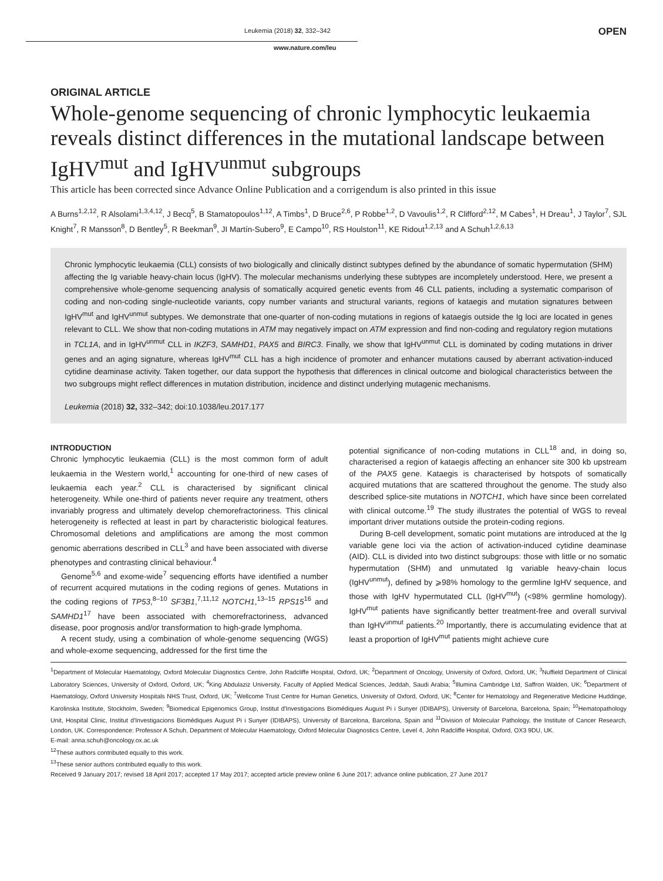Leukemia (2018) 32, 332–342 OPEN
www.nature.com/leu
ORIGINAL ARTICLE
Whole-genome sequencing of chronic lymphocytic leukaemia reveals distinct differences in the mutational landscape between IgHV<sup>mut</sup> and IgHV<sup>unmut</sup> subgroups
This article has been corrected since Advance Online Publication and a corrigendum is also printed in this issue
A Burns<sup>1,2,12</sup>, R Alsolami<sup>1,3,4,12</sup>, J Becq<sup>5</sup>, B Stamatopoulos<sup>1,12</sup>, A Timbs<sup>1</sup>, D Bruce<sup>2,6</sup>, P Robbe<sup>1,2</sup>, D Vavoulis<sup>1,2</sup>, R Clifford<sup>2,12</sup>, M Cabes<sup>1</sup>, H Dreau<sup>1</sup>, J Taylor<sup>7</sup>, SJL Knight<sup>7</sup>, R Mansson<sup>8</sup>, D Bentley<sup>5</sup>, R Beekman<sup>9</sup>, JI Martín-Subero<sup>9</sup>, E Campo<sup>10</sup>, RS Houlston<sup>11</sup>, KE Ridout<sup>1,2,13</sup> and A Schuh<sup>1,2,6,13</sup>
Chronic lymphocytic leukaemia (CLL) consists of two biologically and clinically distinct subtypes defined by the abundance of somatic hypermutation (SHM) affecting the Ig variable heavy-chain locus (IgHV). The molecular mechanisms underlying these subtypes are incompletely understood. Here, we present a comprehensive whole-genome sequencing analysis of somatically acquired genetic events from 46 CLL patients, including a systematic comparison of coding and non-coding single-nucleotide variants, copy number variants and structural variants, regions of kataegis and mutation signatures between IgHV<sup>mut</sup> and IgHV<sup>unmut</sup> subtypes. We demonstrate that one-quarter of non-coding mutations in regions of kataegis outside the Ig loci are located in genes relevant to CLL. We show that non-coding mutations in ATM may negatively impact on ATM expression and find non-coding and regulatory region mutations in TCL1A, and in IgHV<sup>unmut</sup> CLL in IKZF3, SAMHD1, PAX5 and BIRC3. Finally, we show that IgHV<sup>unmut</sup> CLL is dominated by coding mutations in driver genes and an aging signature, whereas IgHV<sup>mut</sup> CLL has a high incidence of promoter and enhancer mutations caused by aberrant activation-induced cytidine deaminase activity. Taken together, our data support the hypothesis that differences in clinical outcome and biological characteristics between the two subgroups might reflect differences in mutation distribution, incidence and distinct underlying mutagenic mechanisms.
Leukemia (2018) 32, 332–342; doi:10.1038/leu.2017.177
INTRODUCTION
Chronic lymphocytic leukaemia (CLL) is the most common form of adult leukaemia in the Western world,<sup>1</sup> accounting for one-third of new cases of leukaemia each year.<sup>2</sup> CLL is characterised by significant clinical heterogeneity. While one-third of patients never require any treatment, others invariably progress and ultimately develop chemorefractoriness. This clinical heterogeneity is reflected at least in part by characteristic biological features. Chromosomal deletions and amplifications are among the most common genomic aberrations described in CLL<sup>3</sup> and have been associated with diverse phenotypes and contrasting clinical behaviour.<sup>4</sup>
Genome<sup>5,6</sup> and exome-wide<sup>7</sup> sequencing efforts have identified a number of recurrent acquired mutations in the coding regions of genes. Mutations in the coding regions of TP53,<sup>8–10</sup> SF3B1,<sup>7,11,12</sup> NOTCH1,<sup>13–15</sup> RPS15<sup>16</sup> and SAMHD1<sup>17</sup> have been associated with chemorefractoriness, advanced disease, poor prognosis and/or transformation to high-grade lymphoma.
A recent study, using a combination of whole-genome sequencing (WGS) and whole-exome sequencing, addressed for the first time the
potential significance of non-coding mutations in CLL<sup>18</sup> and, in doing so, characterised a region of kataegis affecting an enhancer site 300 kb upstream of the PAX5 gene. Kataegis is characterised by hotspots of somatically acquired mutations that are scattered throughout the genome. The study also described splice-site mutations in NOTCH1, which have since been correlated with clinical outcome.<sup>19</sup> The study illustrates the potential of WGS to reveal important driver mutations outside the protein-coding regions.
During B-cell development, somatic point mutations are introduced at the Ig variable gene loci via the action of activation-induced cytidine deaminase (AID). CLL is divided into two distinct subgroups: those with little or no somatic hypermutation (SHM) and unmutated Ig variable heavy-chain locus (IgHV<sup>unmut</sup>), defined by ⩾98% homology to the germline IgHV sequence, and those with IgHV hypermutated CLL (IgHV<sup>mut</sup>) (<98% germline homology). IgHV<sup>mut</sup> patients have significantly better treatment-free and overall survival than IgHV<sup>unmut</sup> patients.<sup>20</sup> Importantly, there is accumulating evidence that at least a proportion of IgHV<sup>mut</sup> patients might achieve cure
<sup>1</sup> Department of Molecular Haematology, Oxford Molecular Diagnostics Centre, John Radcliffe Hospital, Oxford, UK; <sup>2</sup>Department of Oncology, University of Oxford, Oxford, UK; <sup>3</sup>Nuffield Department of Clinical Laboratory Sciences, University of Oxford, Oxford, UK; <sup>4</sup>King Abdulaziz University, Faculty of Applied Medical Sciences, Jeddah, Saudi Arabia; <sup>5</sup>Illumina Cambridge Ltd, Saffron Walden, UK; <sup>6</sup>Department of Haematology, Oxford University Hospitals NHS Trust, Oxford, UK; <sup>7</sup>Wellcome Trust Centre for Human Genetics, University of Oxford, Oxford, UK; <sup>8</sup>Center for Hematology and Regenerative Medicine Huddinge, Karolinska Institute, Stockholm, Sweden; <sup>9</sup>Biomedical Epigenomics Group, Institut d'Investigacions Biomédiques August Pi i Sunyer (IDIBAPS), University of Barcelona, Barcelona, Spain; <sup>10</sup>Hematopathology Unit, Hospital Clinic, Institut d'Investigacions Biomèdiques August Pi i Sunyer (IDIBAPS), University of Barcelona, Barcelona, Spain and <sup>11</sup>Division of Molecular Pathology, the Institute of Cancer Research, London, UK. Correspondence: Professor A Schuh, Department of Molecular Haematology, Oxford Molecular Diagnostics Centre, Level 4, John Radcliffe Hospital, Oxford, OX3 9DU, UK.
E-mail: anna.schuh@oncology.ox.ac.uk
<sup>12</sup> These authors contributed equally to this work.
<sup>13</sup> These senior authors contributed equally to this work.
Received 9 January 2017; revised 18 April 2017; accepted 17 May 2017; accepted article preview online 6 June 2017; advance online publication, 27 June 2017